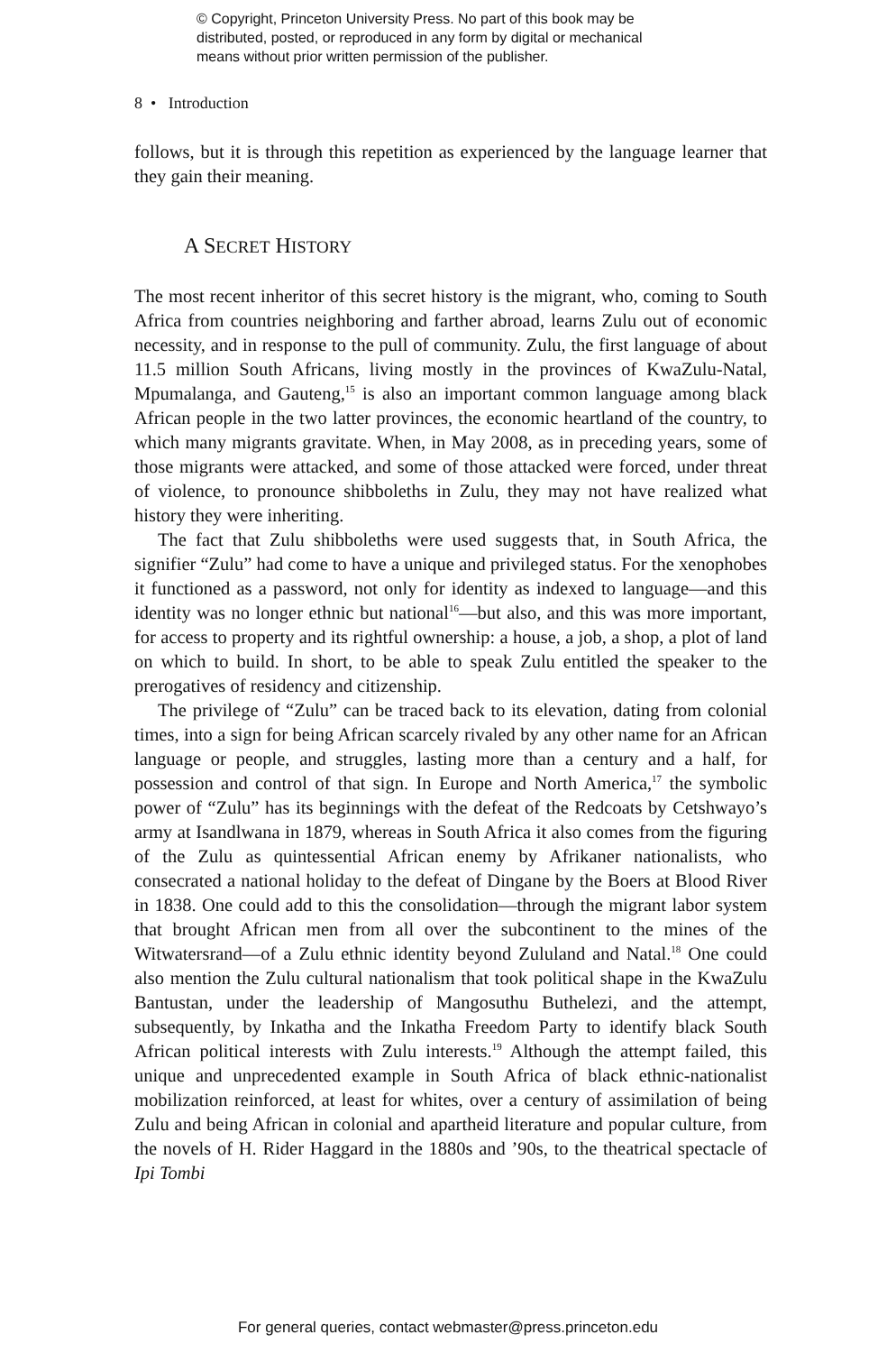© Copyright, Princeton University Press. No part of this book may be
distributed, posted, or reproduced in any form by digital or mechanical
means without prior written permission of the publisher.
8 • Introduction
follows, but it is through this repetition as experienced by the language learner that they gain their meaning.
A SECRET HISTORY
The most recent inheritor of this secret history is the migrant, who, coming to South Africa from countries neighboring and farther abroad, learns Zulu out of economic necessity, and in response to the pull of community. Zulu, the first language of about 11.5 million South Africans, living mostly in the provinces of KwaZulu-Natal, Mpumalanga, and Gauteng,<sup>15</sup> is also an important common language among black African people in the two latter provinces, the economic heartland of the country, to which many migrants gravitate. When, in May 2008, as in preceding years, some of those migrants were attacked, and some of those attacked were forced, under threat of violence, to pronounce shibboleths in Zulu, they may not have realized what history they were inheriting.
The fact that Zulu shibboleths were used suggests that, in South Africa, the signifier “Zulu” had come to have a unique and privileged status. For the xenophobes it functioned as a password, not only for identity as indexed to language—and this identity was no longer ethnic but national<sup>16</sup>—but also, and this was more important, for access to property and its rightful ownership: a house, a job, a shop, a plot of land on which to build. In short, to be able to speak Zulu entitled the speaker to the prerogatives of residency and citizenship.
The privilege of “Zulu” can be traced back to its elevation, dating from colonial times, into a sign for being African scarcely rivaled by any other name for an African language or people, and struggles, lasting more than a century and a half, for possession and control of that sign. In Europe and North America,<sup>17</sup> the symbolic power of “Zulu” has its beginnings with the defeat of the Redcoats by Cetshwayo’s army at Isandlwana in 1879, whereas in South Africa it also comes from the figuring of the Zulu as quintessential African enemy by Afrikaner nationalists, who consecrated a national holiday to the defeat of Dingane by the Boers at Blood River in 1838. One could add to this the consolidation—through the migrant labor system that brought African men from all over the subcontinent to the mines of the Witwatersrand—of a Zulu ethnic identity beyond Zululand and Natal.<sup>18</sup> One could also mention the Zulu cultural nationalism that took political shape in the KwaZulu Bantustan, under the leadership of Mangosuthu Buthelezi, and the attempt, subsequently, by Inkatha and the Inkatha Freedom Party to identify black South African political interests with Zulu interests.<sup>19</sup> Although the attempt failed, this unique and unprecedented example in South Africa of black ethnic-nationalist mobilization reinforced, at least for whites, over a century of assimilation of being Zulu and being African in colonial and apartheid literature and popular culture, from the novels of H. Rider Haggard in the 1880s and ’90s, to the theatrical spectacle of Ipi Tombi
For general queries, contact webmaster@press.princeton.edu